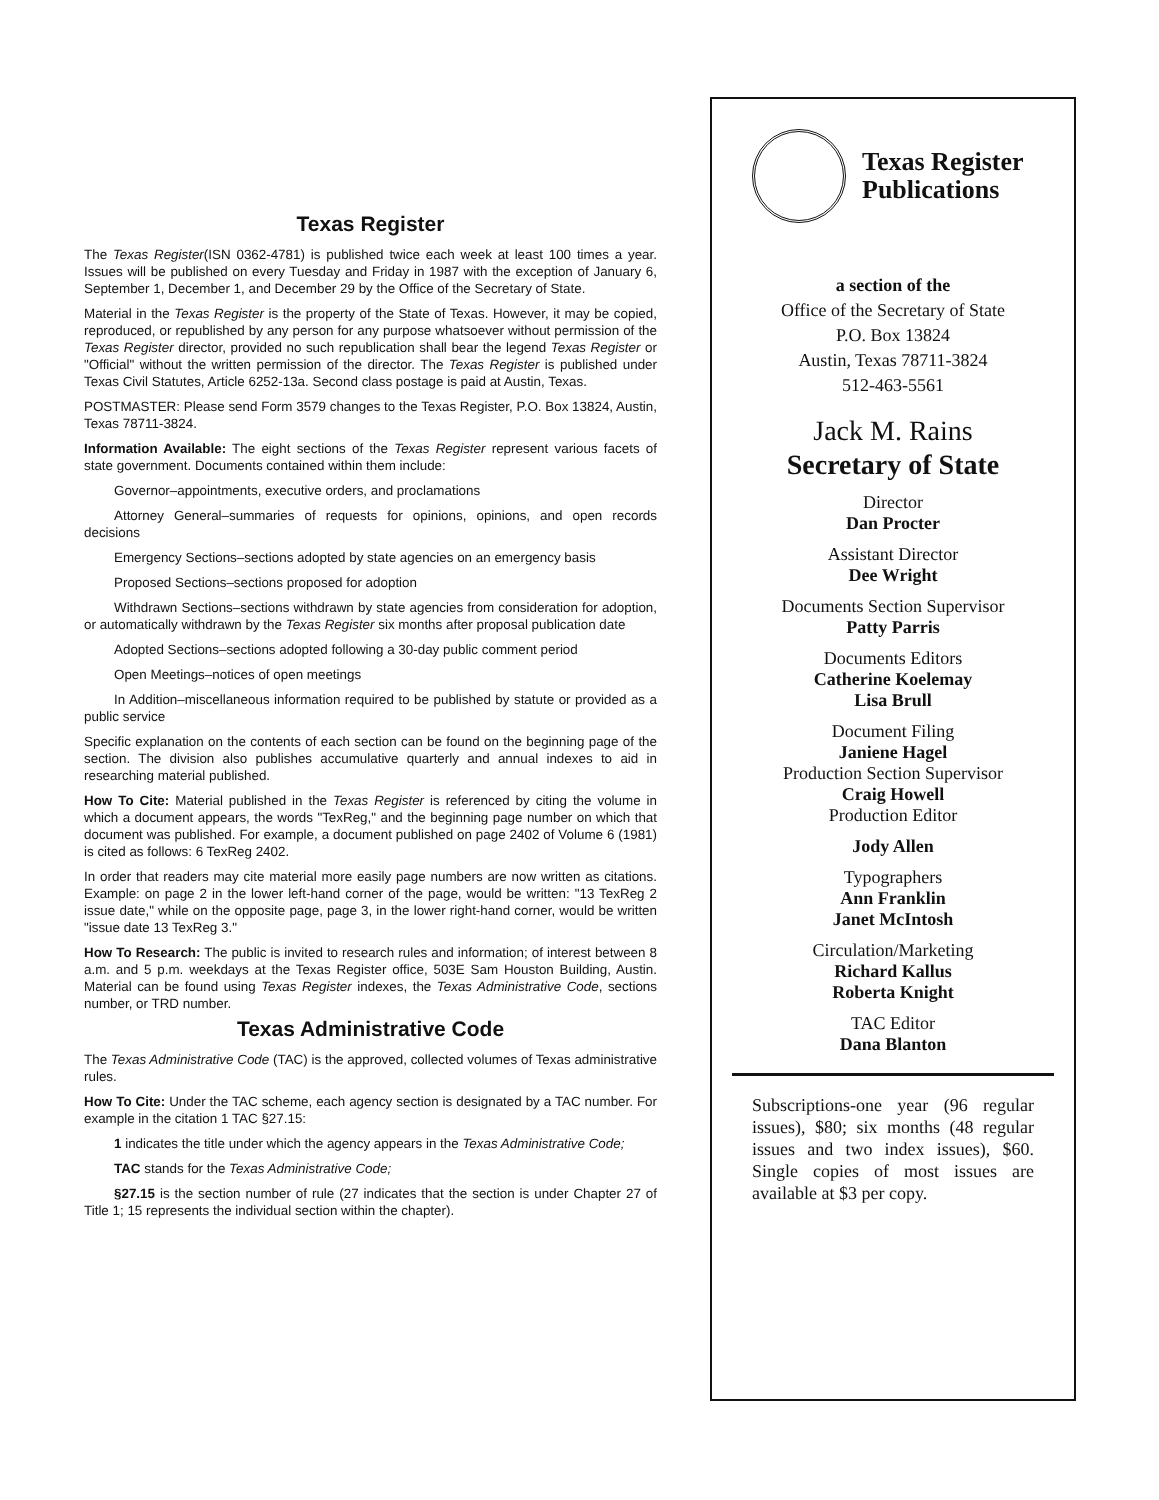Texas Register
The Texas Register(ISN 0362-4781) is published twice each week at least 100 times a year. Issues will be published on every Tuesday and Friday in 1987 with the exception of January 6, September 1, December 1, and December 29 by the Office of the Secretary of State.
Material in the Texas Register is the property of the State of Texas. However, it may be copied, reproduced, or republished by any person for any purpose whatsoever without permission of the Texas Register director, provided no such republication shall bear the legend Texas Register or "Official" without the written permission of the director. The Texas Register is published under Texas Civil Statutes, Article 6252-13a. Second class postage is paid at Austin, Texas.
POSTMASTER: Please send Form 3579 changes to the Texas Register, P.O. Box 13824, Austin, Texas 78711-3824.
Information Available: The eight sections of the Texas Register represent various facets of state government. Documents contained within them include:
Governor–appointments, executive orders, and proclamations
Attorney General–summaries of requests for opinions, opinions, and open records decisions
Emergency Sections–sections adopted by state agencies on an emergency basis
Proposed Sections–sections proposed for adoption
Withdrawn Sections–sections withdrawn by state agencies from consideration for adoption, or automatically withdrawn by the Texas Register six months after proposal publication date
Adopted Sections–sections adopted following a 30-day public comment period
Open Meetings–notices of open meetings
In Addition–miscellaneous information required to be published by statute or provided as a public service
Specific explanation on the contents of each section can be found on the beginning page of the section. The division also publishes accumulative quarterly and annual indexes to aid in researching material published.
How To Cite: Material published in the Texas Register is referenced by citing the volume in which a document appears, the words "TexReg," and the beginning page number on which that document was published. For example, a document published on page 2402 of Volume 6 (1981) is cited as follows: 6 TexReg 2402.
In order that readers may cite material more easily page numbers are now written as citations. Example: on page 2 in the lower left-hand corner of the page, would be written: "13 TexReg 2 issue date," while on the opposite page, page 3, in the lower right-hand corner, would be written "issue date 13 TexReg 3."
How To Research: The public is invited to research rules and information; of interest between 8 a.m. and 5 p.m. weekdays at the Texas Register office, 503E Sam Houston Building, Austin. Material can be found using Texas Register indexes, the Texas Administrative Code, sections number, or TRD number.
Texas Administrative Code
The Texas Administrative Code (TAC) is the approved, collected volumes of Texas administrative rules.
How To Cite: Under the TAC scheme, each agency section is designated by a TAC number. For example in the citation 1 TAC §27.15:
1 indicates the title under which the agency appears in the Texas Administrative Code;
TAC stands for the Texas Administrative Code;
§27.15 is the section number of rule (27 indicates that the section is under Chapter 27 of Title 1; 15 represents the individual section within the chapter).
Texas Register
Publications
a section of the
Office of the Secretary of State
P.O. Box 13824
Austin, Texas 78711-3824
512-463-5561
Jack M. Rains
Secretary of State
Director
Dan Procter
Assistant Director
Dee Wright
Documents Section Supervisor
Patty Parris
Documents Editors
Catherine Koelemay
Lisa Brull
Document Filing
Janiene Hagel
Production Section Supervisor
Craig Howell
Production Editor
Jody Allen
Typographers
Ann Franklin
Janet McIntosh
Circulation/Marketing
Richard Kallus
Roberta Knight
TAC Editor
Dana Blanton
Subscriptions-one year (96 regular issues), $80; six months (48 regular issues and two index issues), $60. Single copies of most issues are available at $3 per copy.